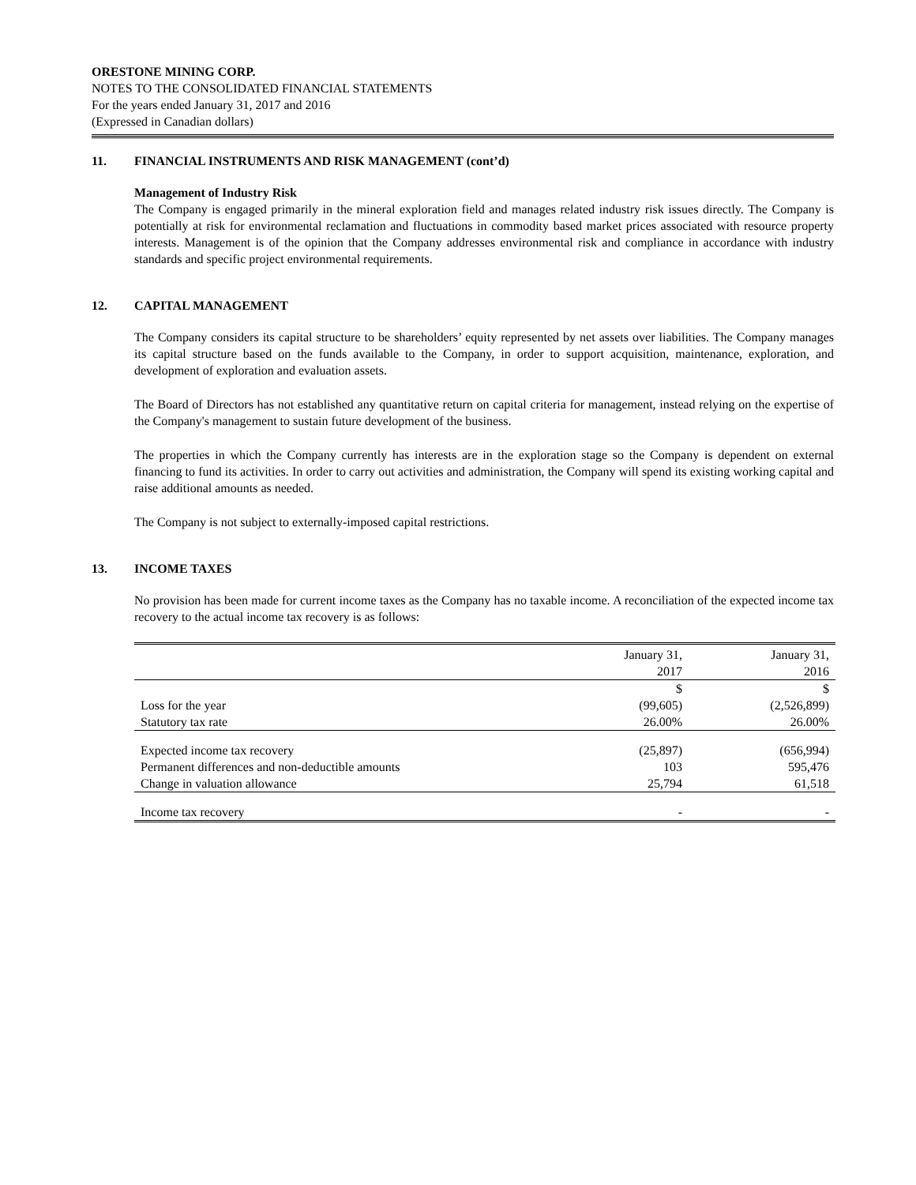ORESTONE MINING CORP.
NOTES TO THE CONSOLIDATED FINANCIAL STATEMENTS
For the years ended January 31, 2017 and 2016
(Expressed in Canadian dollars)
11. FINANCIAL INSTRUMENTS AND RISK MANAGEMENT (cont’d)
Management of Industry Risk
The Company is engaged primarily in the mineral exploration field and manages related industry risk issues directly. The Company is potentially at risk for environmental reclamation and fluctuations in commodity based market prices associated with resource property interests. Management is of the opinion that the Company addresses environmental risk and compliance in accordance with industry standards and specific project environmental requirements.
12. CAPITAL MANAGEMENT
The Company considers its capital structure to be shareholders’ equity represented by net assets over liabilities. The Company manages its capital structure based on the funds available to the Company, in order to support acquisition, maintenance, exploration, and development of exploration and evaluation assets.
The Board of Directors has not established any quantitative return on capital criteria for management, instead relying on the expertise of the Company's management to sustain future development of the business.
The properties in which the Company currently has interests are in the exploration stage so the Company is dependent on external financing to fund its activities. In order to carry out activities and administration, the Company will spend its existing working capital and raise additional amounts as needed.
The Company is not subject to externally-imposed capital restrictions.
13. INCOME TAXES
No provision has been made for current income taxes as the Company has no taxable income. A reconciliation of the expected income tax recovery to the actual income tax recovery is as follows:
| | January 31, 2017 | January 31, 2016 |
| | $ | $ |
| Loss for the year | (99,605) | (2,526,899) |
| Statutory tax rate | 26.00% | 26.00% |
| Expected income tax recovery | (25,897) | (656,994) |
| Permanent differences and non-deductible amounts | 103 | 595,476 |
| Change in valuation allowance | 25,794 | 61,518 |
| Income tax recovery | - | - |